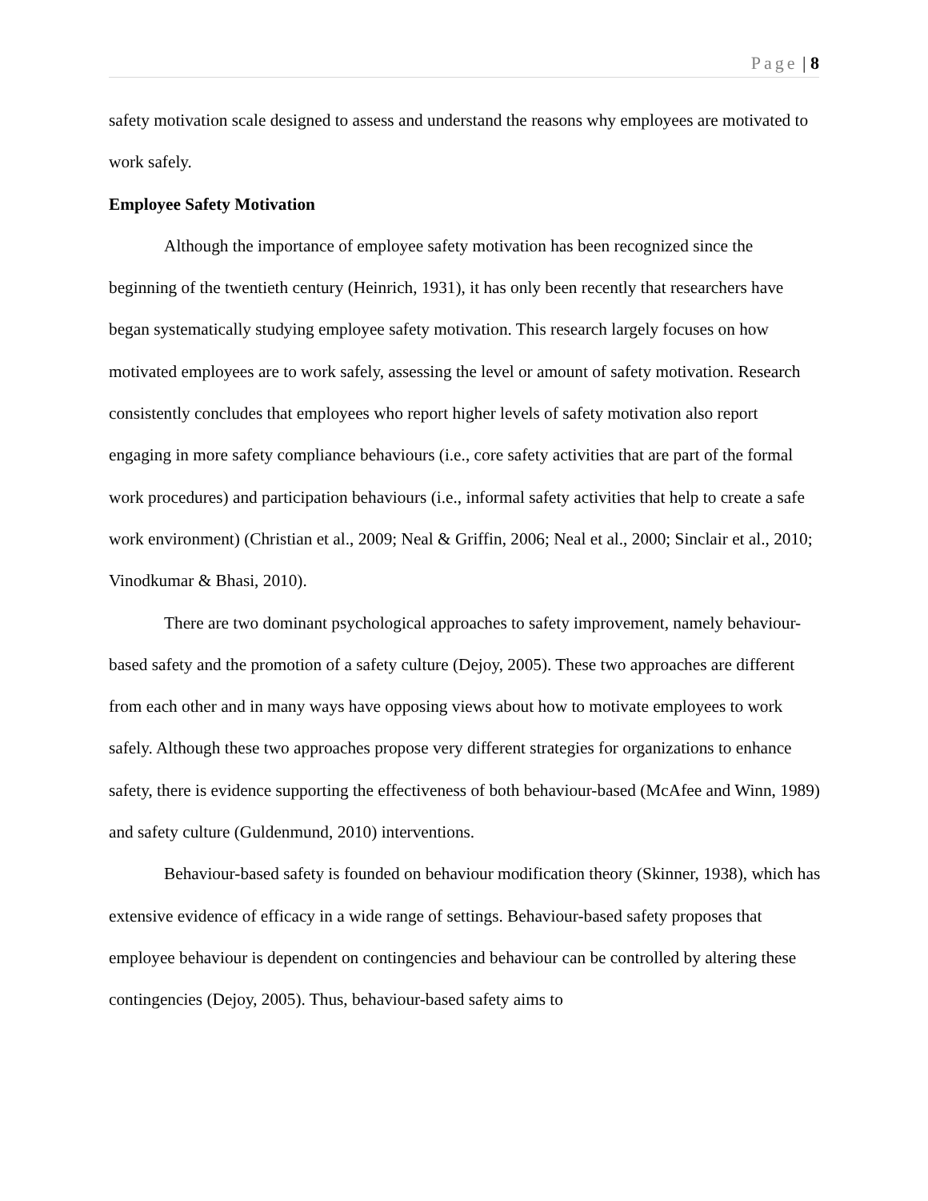Page | 8
safety motivation scale designed to assess and understand the reasons why employees are motivated to work safely.
Employee Safety Motivation
Although the importance of employee safety motivation has been recognized since the beginning of the twentieth century (Heinrich, 1931), it has only been recently that researchers have began systematically studying employee safety motivation. This research largely focuses on how motivated employees are to work safely, assessing the level or amount of safety motivation. Research consistently concludes that employees who report higher levels of safety motivation also report engaging in more safety compliance behaviours (i.e., core safety activities that are part of the formal work procedures) and participation behaviours (i.e., informal safety activities that help to create a safe work environment) (Christian et al., 2009; Neal & Griffin, 2006; Neal et al., 2000; Sinclair et al., 2010; Vinodkumar & Bhasi, 2010).
There are two dominant psychological approaches to safety improvement, namely behaviour-based safety and the promotion of a safety culture (Dejoy, 2005). These two approaches are different from each other and in many ways have opposing views about how to motivate employees to work safely. Although these two approaches propose very different strategies for organizations to enhance safety, there is evidence supporting the effectiveness of both behaviour-based (McAfee and Winn, 1989) and safety culture (Guldenmund, 2010) interventions.
Behaviour-based safety is founded on behaviour modification theory (Skinner, 1938), which has extensive evidence of efficacy in a wide range of settings. Behaviour-based safety proposes that employee behaviour is dependent on contingencies and behaviour can be controlled by altering these contingencies (Dejoy, 2005). Thus, behaviour-based safety aims to